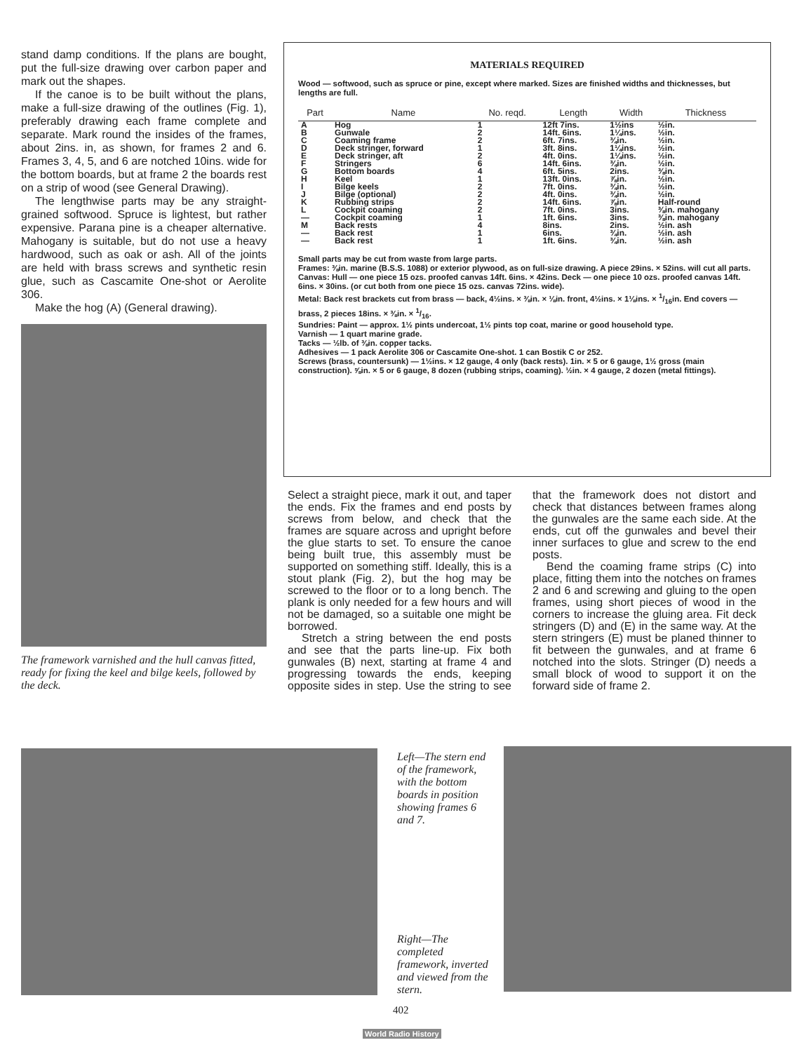stand damp conditions. If the plans are bought, put the full-size drawing over carbon paper and mark out the shapes.
If the canoe is to be built without the plans, make a full-size drawing of the outlines (Fig. 1), preferably drawing each frame complete and separate. Mark round the insides of the frames, about 2ins. in, as shown, for frames 2 and 6. Frames 3, 4, 5, and 6 are notched 10ins. wide for the bottom boards, but at frame 2 the boards rest on a strip of wood (see General Drawing).
The lengthwise parts may be any straight-grained softwood. Spruce is lightest, but rather expensive. Parana pine is a cheaper alternative. Mahogany is suitable, but do not use a heavy hardwood, such as oak or ash. All of the joints are held with brass screws and synthetic resin glue, such as Cascamite One-shot or Aerolite 306.
Make the hog (A) (General drawing).
The framework varnished and the hull canvas fitted, ready for fixing the keel and bilge keels, followed by the deck.
MATERIALS REQUIRED
Wood — softwood, such as spruce or pine, except where marked. Sizes are finished widths and thicknesses, but lengths are full.
| Part | Name | No. reqd. | Length | Width | Thickness |
| --- | --- | --- | --- | --- | --- |
| A | Hog | 1 | 12ft 7ins. | 1½ins | ½in. |
| B | Gunwale | 2 | 14ft. 6ins. | 1¼ins. | ½in. |
| C | Coaming frame | 2 | 6ft. 7ins. | ¾in. | ½in. |
| D | Deck stringer, forward | 1 | 3ft. 8ins. | 1¼ins. | ½in. |
| E | Deck stringer, aft | 2 | 4ft. 0ins. | 1¼ins. | ½in. |
| F | Stringers | 6 | 14ft. 6ins. | ¾in. | ½in. |
| G | Bottom boards | 4 | 6ft. 5ins. | 2ins. | ⅜in. |
| H | Keel | 1 | 13ft. 0ins. | ⅞in. | ½in. |
| I | Bilge keels | 2 | 7ft. 0ins. | ¾in. | ½in. |
| J | Bilge (optional) | 2 | 4ft. 0ins. | ¾in. | ½in. |
| K | Rubbing strips | 2 | 14ft. 6ins. | ⅞in. | Half-round |
| L | Cockpit coaming | 2 | 7ft. 0ins. | 3ins. | ⅜in. mahogany |
| — | Cockpit coaming | 1 | 1ft. 6ins. | 3ins. | ⅜in. mahogany |
| M | Back rests | 4 | 8ins. | 2ins. | ½in. ash |
| — | Back rest | 1 | 6ins. | ¾in. | ½in. ash |
| — | Back rest | 1 | 1ft. 6ins. | ¾in. | ½in. ash |
Small parts may be cut from waste from large parts.
Frames: ⅜in. marine (B.S.S. 1088) or exterior plywood, as on full-size drawing. A piece 29ins. × 52ins. will cut all parts.
Canvas: Hull — one piece 15 ozs. proofed canvas 14ft. 6ins. × 42ins. Deck — one piece 10 ozs. proofed canvas 14ft. 6ins. × 30ins. (or cut both from one piece 15 ozs. canvas 72ins. wide).
Metal: Back rest brackets cut from brass — back, 4½ins. × ⅜in. × ⅛in. front, 4½ins. × 1⅛ins. × 1/16in. End covers — brass, 2 pieces 18ins. × ⅜in. × 1/16.
Sundries: Paint — approx. 1½ pints undercoat, 1½ pints top coat, marine or good household type.
Varnish — 1 quart marine grade.
Tacks — ½lb. of ⅜in. copper tacks.
Adhesives — 1 pack Aerolite 306 or Cascamite One-shot. 1 can Bostik C or 252.
Screws (brass, countersunk) — 1½ins. × 12 gauge, 4 only (back rests). 1in. × 5 or 6 gauge, 1½ gross (main construction). ⅝in. × 5 or 6 gauge, 8 dozen (rubbing strips, coaming). ½in. × 4 gauge, 2 dozen (metal fittings).
Select a straight piece, mark it out, and taper the ends. Fix the frames and end posts by screws from below, and check that the frames are square across and upright before the glue starts to set. To ensure the canoe being built true, this assembly must be supported on something stiff. Ideally, this is a stout plank (Fig. 2), but the hog may be screwed to the floor or to a long bench. The plank is only needed for a few hours and will not be damaged, so a suitable one might be borrowed.
Stretch a string between the end posts and see that the parts line-up. Fix both gunwales (B) next, starting at frame 4 and progressing towards the ends, keeping opposite sides in step. Use the string to see that the framework does not distort and check that distances between frames along the gunwales are the same each side. At the ends, cut off the gunwales and bevel their inner surfaces to glue and screw to the end posts.
Bend the coaming frame strips (C) into place, fitting them into the notches on frames 2 and 6 and screwing and gluing to the open frames, using short pieces of wood in the corners to increase the gluing area. Fit deck stringers (D) and (E) in the same way. At the stern stringers (E) must be planed thinner to fit between the gunwales, and at frame 6 notched into the slots. Stringer (D) needs a small block of wood to support it on the forward side of frame 2.
Left—The stern end of the framework, with the bottom boards in position showing frames 6 and 7.
Right—The completed framework, inverted and viewed from the stern.
402
World Radio History